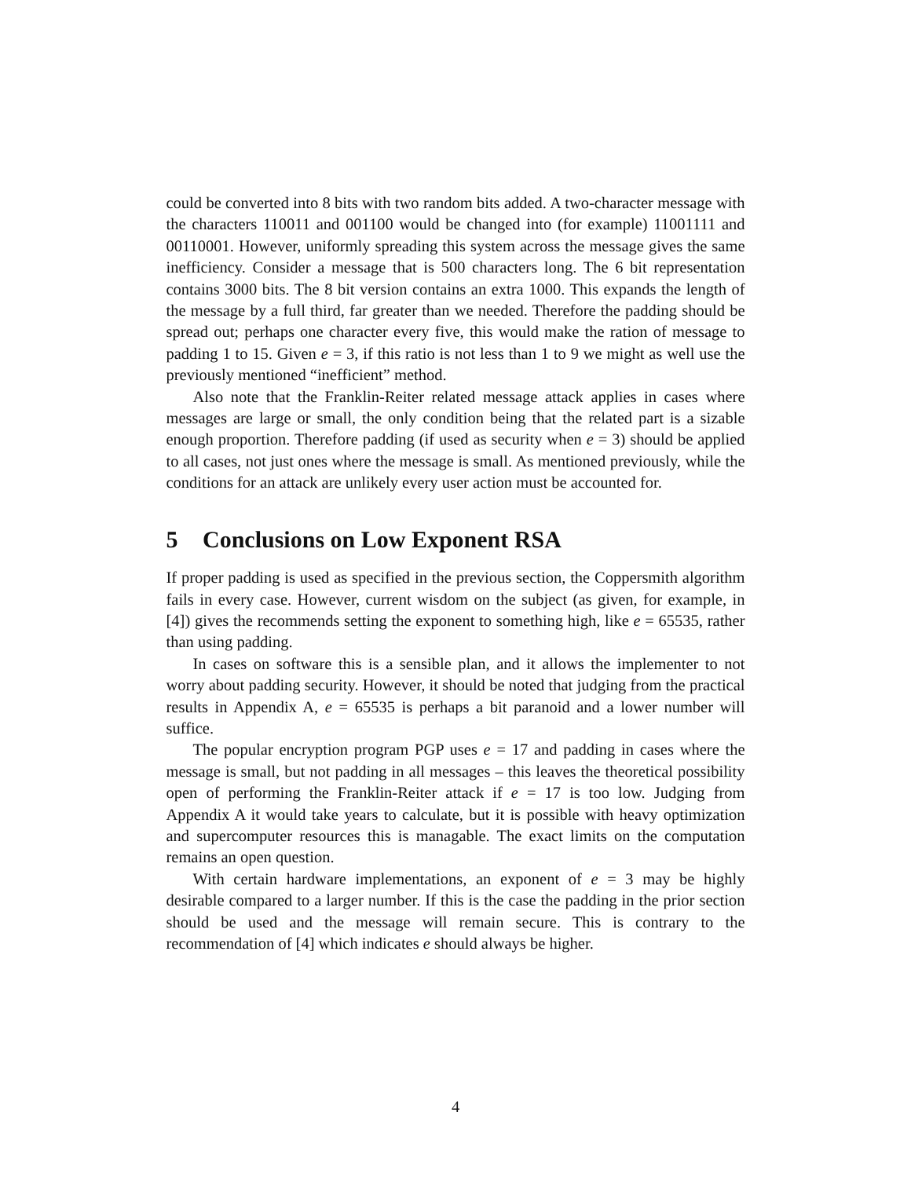could be converted into 8 bits with two random bits added. A two-character message with the characters 110011 and 001100 would be changed into (for example) 11001111 and 00110001. However, uniformly spreading this system across the message gives the same inefficiency. Consider a message that is 500 characters long. The 6 bit representation contains 3000 bits. The 8 bit version contains an extra 1000. This expands the length of the message by a full third, far greater than we needed. Therefore the padding should be spread out; perhaps one character every five, this would make the ration of message to padding 1 to 15. Given e = 3, if this ratio is not less than 1 to 9 we might as well use the previously mentioned “inefficient” method.
Also note that the Franklin-Reiter related message attack applies in cases where messages are large or small, the only condition being that the related part is a sizable enough proportion. Therefore padding (if used as security when e = 3) should be applied to all cases, not just ones where the message is small. As mentioned previously, while the conditions for an attack are unlikely every user action must be accounted for.
5 Conclusions on Low Exponent RSA
If proper padding is used as specified in the previous section, the Coppersmith algorithm fails in every case. However, current wisdom on the subject (as given, for example, in [4]) gives the recommends setting the exponent to something high, like e = 65535, rather than using padding.
In cases on software this is a sensible plan, and it allows the implementer to not worry about padding security. However, it should be noted that judging from the practical results in Appendix A, e = 65535 is perhaps a bit paranoid and a lower number will suffice.
The popular encryption program PGP uses e = 17 and padding in cases where the message is small, but not padding in all messages – this leaves the theoretical possibility open of performing the Franklin-Reiter attack if e = 17 is too low. Judging from Appendix A it would take years to calculate, but it is possible with heavy optimization and supercomputer resources this is managable. The exact limits on the computation remains an open question.
With certain hardware implementations, an exponent of e = 3 may be highly desirable compared to a larger number. If this is the case the padding in the prior section should be used and the message will remain secure. This is contrary to the recommendation of [4] which indicates e should always be higher.
4